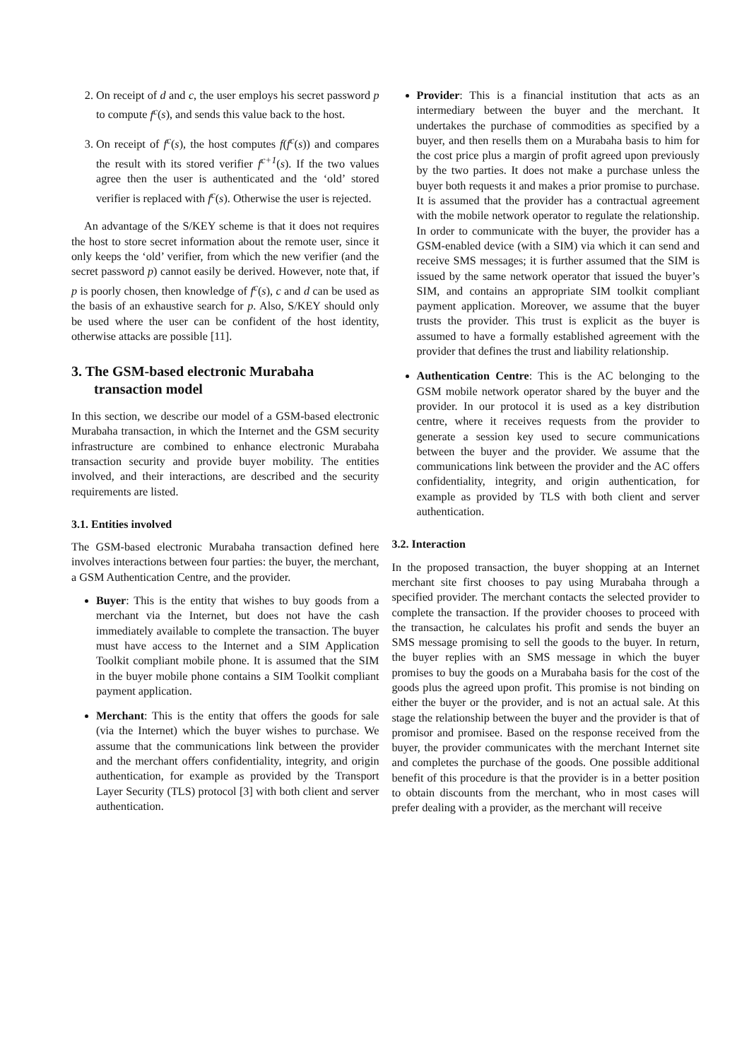2. On receipt of d and c, the user employs his secret password p to compute f<sup>c</sup>(s), and sends this value back to the host.
3. On receipt of f<sup>c</sup>(s), the host computes f(f<sup>c</sup>(s)) and compares the result with its stored verifier f<sup>c+1</sup>(s). If the two values agree then the user is authenticated and the ‘old’ stored verifier is replaced with f<sup>c</sup>(s). Otherwise the user is rejected.
An advantage of the S/KEY scheme is that it does not requires the host to store secret information about the remote user, since it only keeps the ‘old’ verifier, from which the new verifier (and the secret password p) cannot easily be derived. However, note that, if p is poorly chosen, then knowledge of f<sup>c</sup>(s), c and d can be used as the basis of an exhaustive search for p. Also, S/KEY should only be used where the user can be confident of the host identity, otherwise attacks are possible [11].
3. The GSM-based electronic Murabaha transaction model
In this section, we describe our model of a GSM-based electronic Murabaha transaction, in which the Internet and the GSM security infrastructure are combined to enhance electronic Murabaha transaction security and provide buyer mobility. The entities involved, and their interactions, are described and the security requirements are listed.
3.1. Entities involved
The GSM-based electronic Murabaha transaction defined here involves interactions between four parties: the buyer, the merchant, a GSM Authentication Centre, and the provider.
Buyer: This is the entity that wishes to buy goods from a merchant via the Internet, but does not have the cash immediately available to complete the transaction. The buyer must have access to the Internet and a SIM Application Toolkit compliant mobile phone. It is assumed that the SIM in the buyer mobile phone contains a SIM Toolkit compliant payment application.
Merchant: This is the entity that offers the goods for sale (via the Internet) which the buyer wishes to purchase. We assume that the communications link between the provider and the merchant offers confidentiality, integrity, and origin authentication, for example as provided by the Transport Layer Security (TLS) protocol [3] with both client and server authentication.
Provider: This is a financial institution that acts as an intermediary between the buyer and the merchant. It undertakes the purchase of commodities as specified by a buyer, and then resells them on a Murabaha basis to him for the cost price plus a margin of profit agreed upon previously by the two parties. It does not make a purchase unless the buyer both requests it and makes a prior promise to purchase. It is assumed that the provider has a contractual agreement with the mobile network operator to regulate the relationship. In order to communicate with the buyer, the provider has a GSM-enabled device (with a SIM) via which it can send and receive SMS messages; it is further assumed that the SIM is issued by the same network operator that issued the buyer’s SIM, and contains an appropriate SIM toolkit compliant payment application. Moreover, we assume that the buyer trusts the provider. This trust is explicit as the buyer is assumed to have a formally established agreement with the provider that defines the trust and liability relationship.
Authentication Centre: This is the AC belonging to the GSM mobile network operator shared by the buyer and the provider. In our protocol it is used as a key distribution centre, where it receives requests from the provider to generate a session key used to secure communications between the buyer and the provider. We assume that the communications link between the provider and the AC offers confidentiality, integrity, and origin authentication, for example as provided by TLS with both client and server authentication.
3.2. Interaction
In the proposed transaction, the buyer shopping at an Internet merchant site first chooses to pay using Murabaha through a specified provider. The merchant contacts the selected provider to complete the transaction. If the provider chooses to proceed with the transaction, he calculates his profit and sends the buyer an SMS message promising to sell the goods to the buyer. In return, the buyer replies with an SMS message in which the buyer promises to buy the goods on a Murabaha basis for the cost of the goods plus the agreed upon profit. This promise is not binding on either the buyer or the provider, and is not an actual sale. At this stage the relationship between the buyer and the provider is that of promisor and promisee. Based on the response received from the buyer, the provider communicates with the merchant Internet site and completes the purchase of the goods. One possible additional benefit of this procedure is that the provider is in a better position to obtain discounts from the merchant, who in most cases will prefer dealing with a provider, as the merchant will receive